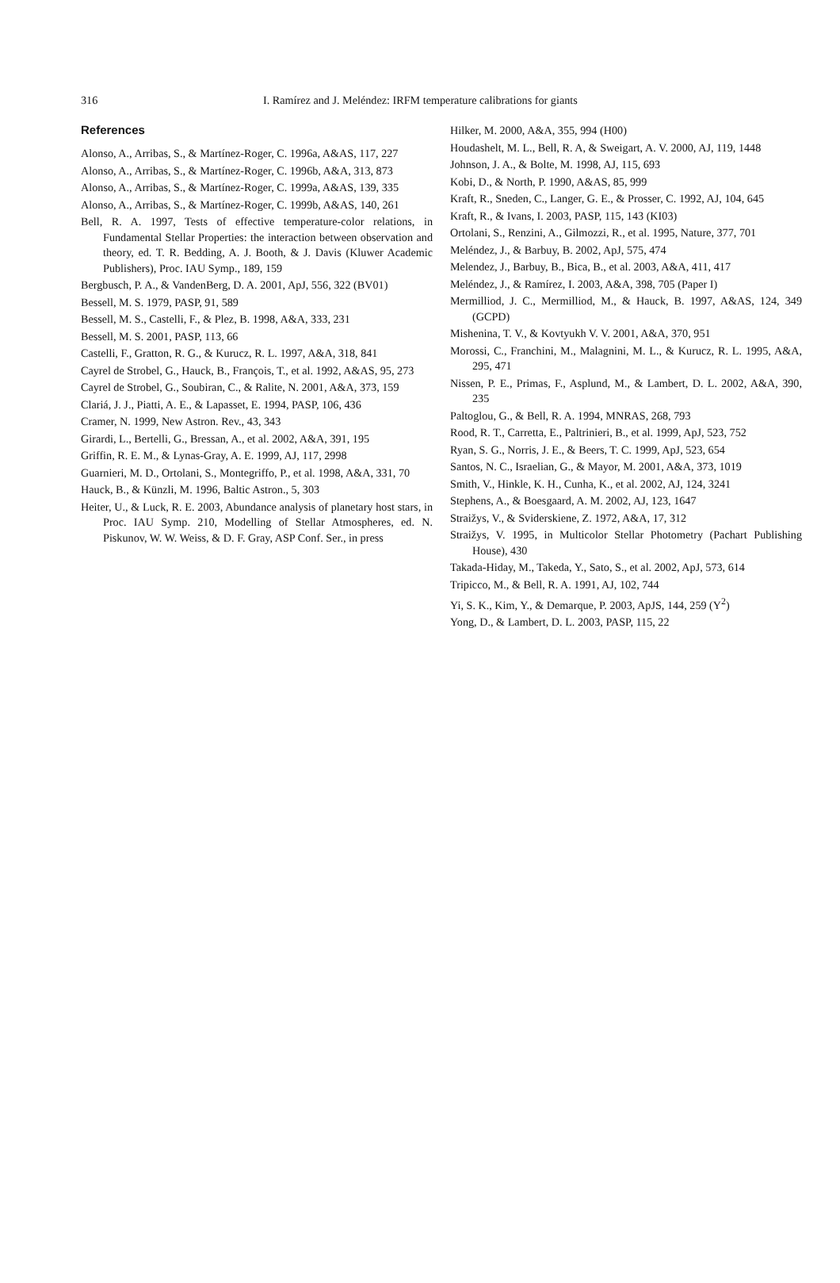316 I. Ramírez and J. Meléndez: IRFM temperature calibrations for giants
References
Alonso, A., Arribas, S., & Martínez-Roger, C. 1996a, A&AS, 117, 227
Alonso, A., Arribas, S., & Martínez-Roger, C. 1996b, A&A, 313, 873
Alonso, A., Arribas, S., & Martínez-Roger, C. 1999a, A&AS, 139, 335
Alonso, A., Arribas, S., & Martínez-Roger, C. 1999b, A&AS, 140, 261
Bell, R. A. 1997, Tests of effective temperature-color relations, in Fundamental Stellar Properties: the interaction between observation and theory, ed. T. R. Bedding, A. J. Booth, & J. Davis (Kluwer Academic Publishers), Proc. IAU Symp., 189, 159
Bergbusch, P. A., & VandenBerg, D. A. 2001, ApJ, 556, 322 (BV01)
Bessell, M. S. 1979, PASP, 91, 589
Bessell, M. S., Castelli, F., & Plez, B. 1998, A&A, 333, 231
Bessell, M. S. 2001, PASP, 113, 66
Castelli, F., Gratton, R. G., & Kurucz, R. L. 1997, A&A, 318, 841
Cayrel de Strobel, G., Hauck, B., François, T., et al. 1992, A&AS, 95, 273
Cayrel de Strobel, G., Soubiran, C., & Ralite, N. 2001, A&A, 373, 159
Clariá, J. J., Piatti, A. E., & Lapasset, E. 1994, PASP, 106, 436
Cramer, N. 1999, New Astron. Rev., 43, 343
Girardi, L., Bertelli, G., Bressan, A., et al. 2002, A&A, 391, 195
Griffin, R. E. M., & Lynas-Gray, A. E. 1999, AJ, 117, 2998
Guarnieri, M. D., Ortolani, S., Montegriffo, P., et al. 1998, A&A, 331, 70
Hauck, B., & Künzli, M. 1996, Baltic Astron., 5, 303
Heiter, U., & Luck, R. E. 2003, Abundance analysis of planetary host stars, in Proc. IAU Symp. 210, Modelling of Stellar Atmospheres, ed. N. Piskunov, W. W. Weiss, & D. F. Gray, ASP Conf. Ser., in press
Hilker, M. 2000, A&A, 355, 994 (H00)
Houdashelt, M. L., Bell, R. A, & Sweigart, A. V. 2000, AJ, 119, 1448
Johnson, J. A., & Bolte, M. 1998, AJ, 115, 693
Kobi, D., & North, P. 1990, A&AS, 85, 999
Kraft, R., Sneden, C., Langer, G. E., & Prosser, C. 1992, AJ, 104, 645
Kraft, R., & Ivans, I. 2003, PASP, 115, 143 (KI03)
Ortolani, S., Renzini, A., Gilmozzi, R., et al. 1995, Nature, 377, 701
Meléndez, J., & Barbuy, B. 2002, ApJ, 575, 474
Melendez, J., Barbuy, B., Bica, B., et al. 2003, A&A, 411, 417
Meléndez, J., & Ramírez, I. 2003, A&A, 398, 705 (Paper I)
Mermilliod, J. C., Mermilliod, M., & Hauck, B. 1997, A&AS, 124, 349 (GCPD)
Mishenina, T. V., & Kovtyukh V. V. 2001, A&A, 370, 951
Morossi, C., Franchini, M., Malagnini, M. L., & Kurucz, R. L. 1995, A&A, 295, 471
Nissen, P. E., Primas, F., Asplund, M., & Lambert, D. L. 2002, A&A, 390, 235
Paltoglou, G., & Bell, R. A. 1994, MNRAS, 268, 793
Rood, R. T., Carretta, E., Paltrinieri, B., et al. 1999, ApJ, 523, 752
Ryan, S. G., Norris, J. E., & Beers, T. C. 1999, ApJ, 523, 654
Santos, N. C., Israelian, G., & Mayor, M. 2001, A&A, 373, 1019
Smith, V., Hinkle, K. H., Cunha, K., et al. 2002, AJ, 124, 3241
Stephens, A., & Boesgaard, A. M. 2002, AJ, 123, 1647
Straižys, V., & Sviderskiene, Z. 1972, A&A, 17, 312
Straižys, V. 1995, in Multicolor Stellar Photometry (Pachart Publishing House), 430
Takada-Hiday, M., Takeda, Y., Sato, S., et al. 2002, ApJ, 573, 614
Tripicco, M., & Bell, R. A. 1991, AJ, 102, 744
Yi, S. K., Kim, Y., & Demarque, P. 2003, ApJS, 144, 259 (Y<sup>2</sup>)
Yong, D., & Lambert, D. L. 2003, PASP, 115, 22